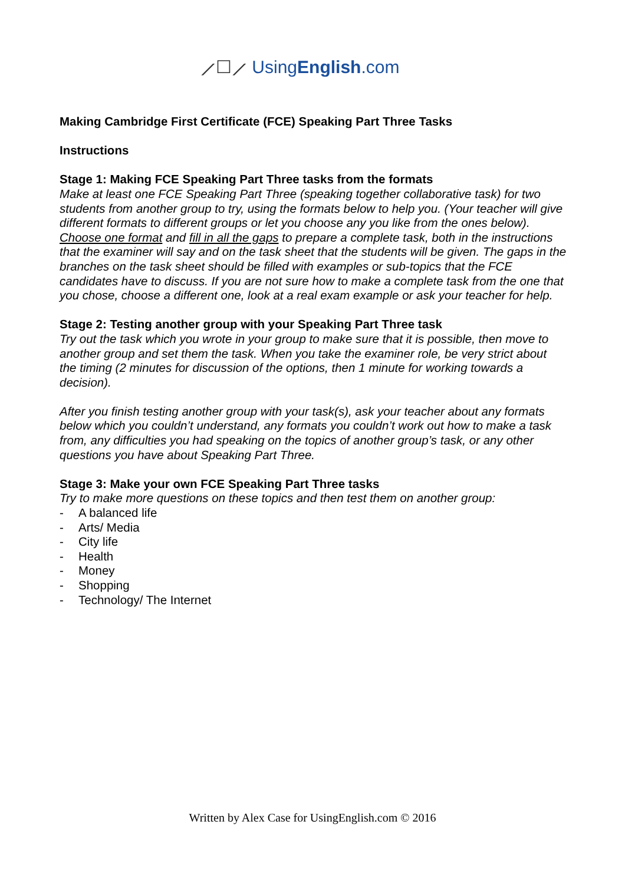⟋☐⟋ UsingEnglish.com
Making Cambridge First Certificate (FCE) Speaking Part Three Tasks
Instructions
Stage 1: Making FCE Speaking Part Three tasks from the formats
Make at least one FCE Speaking Part Three (speaking together collaborative task) for two students from another group to try, using the formats below to help you. (Your teacher will give different formats to different groups or let you choose any you like from the ones below). Choose one format and fill in all the gaps to prepare a complete task, both in the instructions that the examiner will say and on the task sheet that the students will be given. The gaps in the branches on the task sheet should be filled with examples or sub-topics that the FCE candidates have to discuss. If you are not sure how to make a complete task from the one that you chose, choose a different one, look at a real exam example or ask your teacher for help.
Stage 2: Testing another group with your Speaking Part Three task
Try out the task which you wrote in your group to make sure that it is possible, then move to another group and set them the task. When you take the examiner role, be very strict about the timing (2 minutes for discussion of the options, then 1 minute for working towards a decision).
After you finish testing another group with your task(s), ask your teacher about any formats below which you couldn’t understand, any formats you couldn’t work out how to make a task from, any difficulties you had speaking on the topics of another group’s task, or any other questions you have about Speaking Part Three.
Stage 3: Make your own FCE Speaking Part Three tasks
Try to make more questions on these topics and then test them on another group:
- A balanced life
- Arts/ Media
- City life
- Health
- Money
- Shopping
- Technology/ The Internet
Written by Alex Case for UsingEnglish.com © 2016